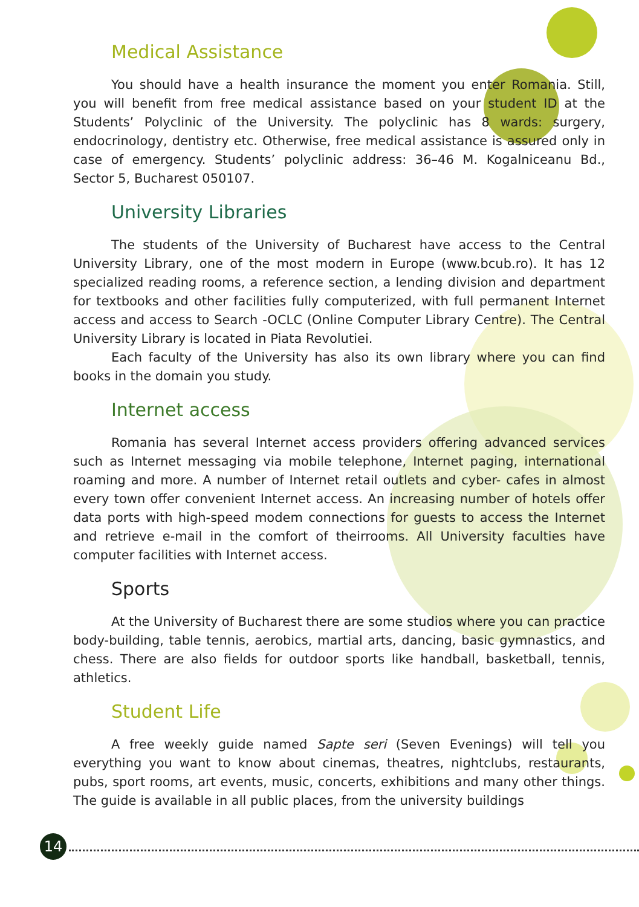Medical Assistance
You should have a health insurance the moment you enter Romania. Still, you will benefit from free medical assistance based on your student ID at the Students’ Polyclinic of the University. The polyclinic has 8 wards: surgery, endocrinology, dentistry etc. Otherwise, free medical assistance is assured only in case of emergency. Students’ polyclinic address: 36–46 M. Kogalniceanu Bd., Sector 5, Bucharest 050107.
University Libraries
The students of the University of Bucharest have access to the Central University Library, one of the most modern in Europe (www.bcub.ro). It has 12 specialized reading rooms, a reference section, a lending division and department for textbooks and other facilities fully computerized, with full permanent Internet access and access to Search -OCLC (Online Computer Library Centre). The Central University Library is located in Piata Revolutiei.
Each faculty of the University has also its own library where you can find books in the domain you study.
Internet access
Romania has several Internet access providers offering advanced services such as Internet messaging via mobile telephone, Internet paging, international roaming and more. A number of Internet retail outlets and cyber- cafes in almost every town offer convenient Internet access. An increasing number of hotels offer data ports with high-speed modem connections for guests to access the Internet and retrieve e-mail in the comfort of theirrooms. All University faculties have computer facilities with Internet access.
Sports
At the University of Bucharest there are some studios where you can practice body-building, table tennis, aerobics, martial arts, dancing, basic gymnastics, and chess. There are also fields for outdoor sports like handball, basketball, tennis, athletics.
Student Life
A free weekly guide named Sapte seri (Seven Evenings) will tell you everything you want to know about cinemas, theatres, nightclubs, restaurants, pubs, sport rooms, art events, music, concerts, exhibitions and many other things. The guide is available in all public places, from the university buildings
14